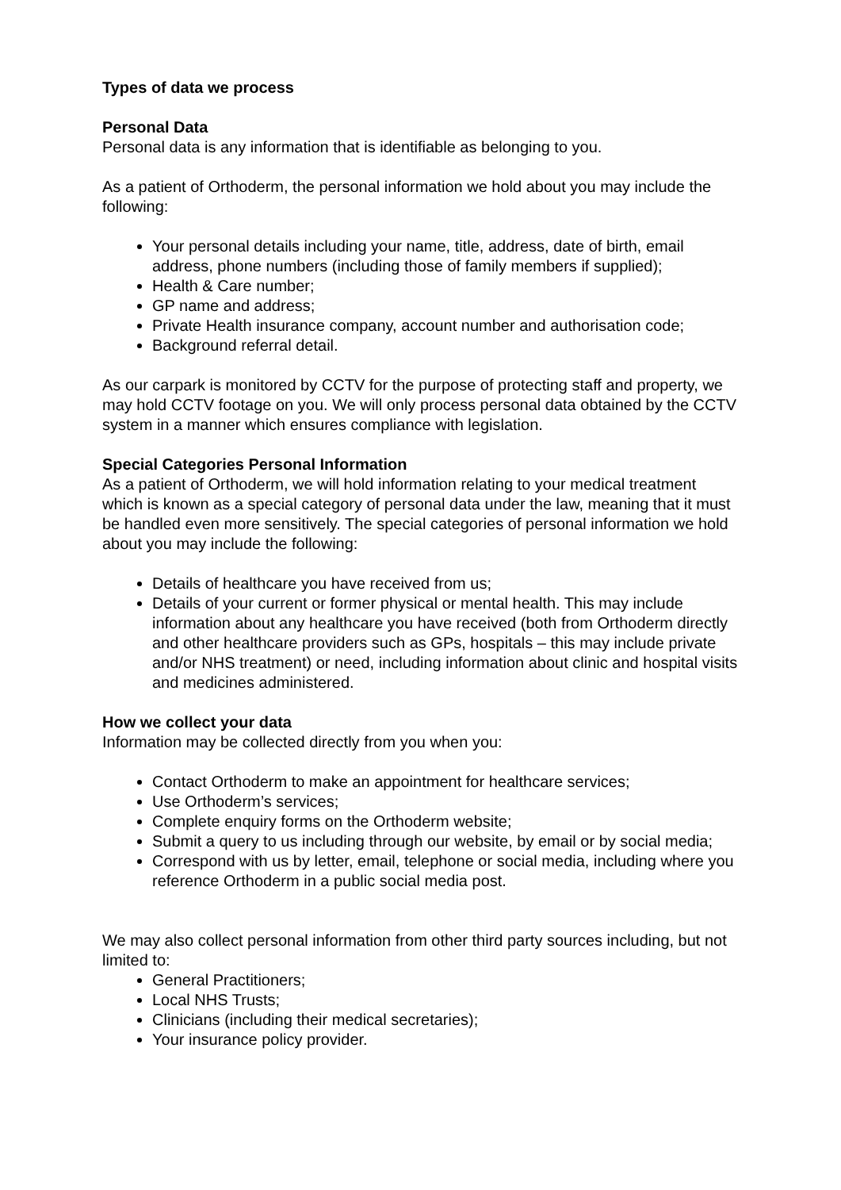Types of data we process
Personal Data
Personal data is any information that is identifiable as belonging to you.
As a patient of Orthoderm, the personal information we hold about you may include the following:
Your personal details including your name, title, address, date of birth, email address, phone numbers (including those of family members if supplied);
Health & Care number;
GP name and address;
Private Health insurance company, account number and authorisation code;
Background referral detail.
As our carpark is monitored by CCTV for the purpose of protecting staff and property, we may hold CCTV footage on you. We will only process personal data obtained by the CCTV system in a manner which ensures compliance with legislation.
Special Categories Personal Information
As a patient of Orthoderm, we will hold information relating to your medical treatment which is known as a special category of personal data under the law, meaning that it must be handled even more sensitively. The special categories of personal information we hold about you may include the following:
Details of healthcare you have received from us;
Details of your current or former physical or mental health. This may include information about any healthcare you have received (both from Orthoderm directly and other healthcare providers such as GPs, hospitals – this may include private and/or NHS treatment) or need, including information about clinic and hospital visits and medicines administered.
How we collect your data
Information may be collected directly from you when you:
Contact Orthoderm to make an appointment for healthcare services;
Use Orthoderm’s services;
Complete enquiry forms on the Orthoderm website;
Submit a query to us including through our website, by email or by social media;
Correspond with us by letter, email, telephone or social media, including where you reference Orthoderm in a public social media post.
We may also collect personal information from other third party sources including, but not limited to:
General Practitioners;
Local NHS Trusts;
Clinicians (including their medical secretaries);
Your insurance policy provider.